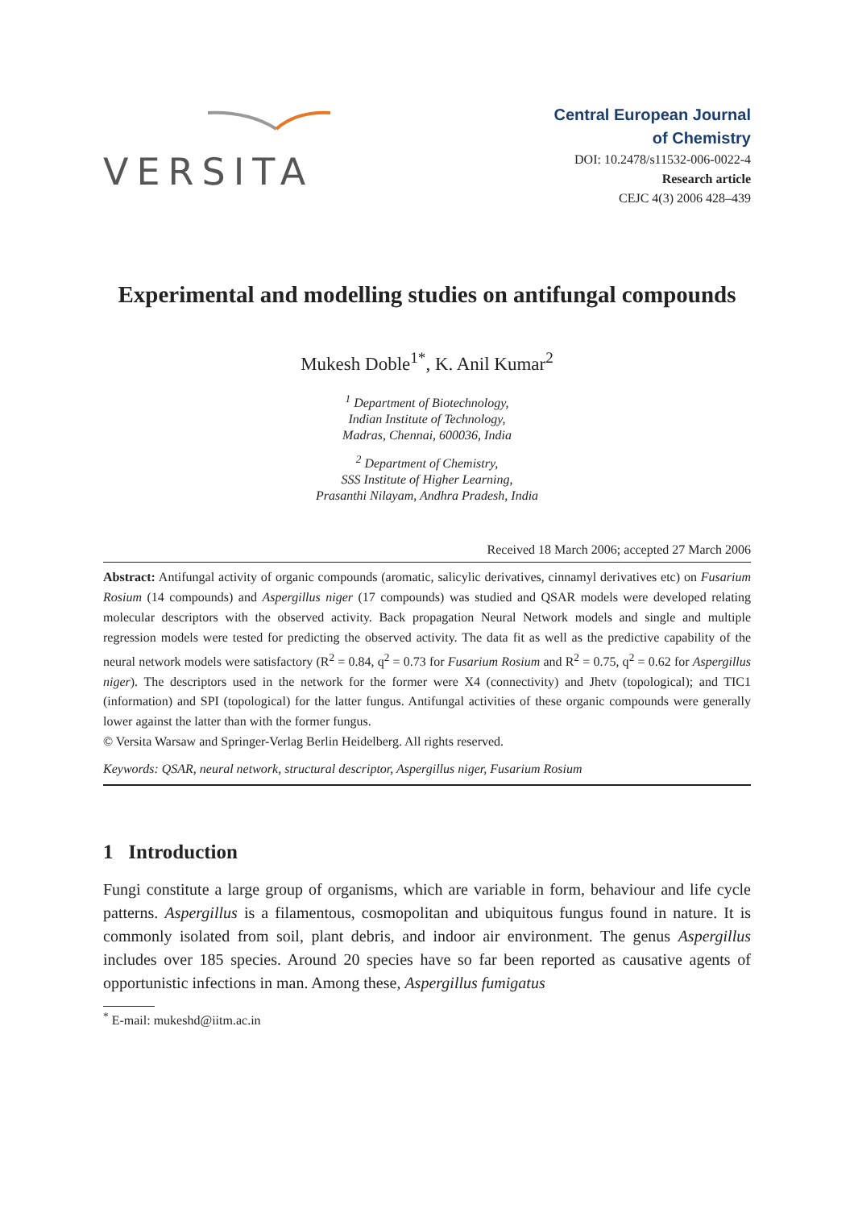VERSITA
Central European Journal
of Chemistry
DOI: 10.2478/s11532-006-0022-4
Research article
CEJC 4(3) 2006 428–439
Experimental and modelling studies on antifungal compounds
Mukesh Doble<sup>1*</sup>, K. Anil Kumar<sup>2</sup>
<sup>1</sup> Department of Biotechnology,
Indian Institute of Technology,
Madras, Chennai, 600036, India
<sup>2</sup> Department of Chemistry,
SSS Institute of Higher Learning,
Prasanthi Nilayam, Andhra Pradesh, India
Received 18 March 2006; accepted 27 March 2006
Abstract: Antifungal activity of organic compounds (aromatic, salicylic derivatives, cinnamyl derivatives etc) on Fusarium Rosium (14 compounds) and Aspergillus niger (17 compounds) was studied and QSAR models were developed relating molecular descriptors with the observed activity. Back propagation Neural Network models and single and multiple regression models were tested for predicting the observed activity. The data fit as well as the predictive capability of the neural network models were satisfactory (R<sup>2</sup> = 0.84, q<sup>2</sup> = 0.73 for Fusarium Rosium and R<sup>2</sup> = 0.75, q<sup>2</sup> = 0.62 for Aspergillus niger). The descriptors used in the network for the former were X4 (connectivity) and Jhetv (topological); and TIC1 (information) and SPI (topological) for the latter fungus. Antifungal activities of these organic compounds were generally lower against the latter than with the former fungus.
© Versita Warsaw and Springer-Verlag Berlin Heidelberg. All rights reserved.
Keywords: QSAR, neural network, structural descriptor, Aspergillus niger, Fusarium Rosium
1 Introduction
Fungi constitute a large group of organisms, which are variable in form, behaviour and life cycle patterns. Aspergillus is a filamentous, cosmopolitan and ubiquitous fungus found in nature. It is commonly isolated from soil, plant debris, and indoor air environment. The genus Aspergillus includes over 185 species. Around 20 species have so far been reported as causative agents of opportunistic infections in man. Among these, Aspergillus fumigatus
<sup>*</sup> E-mail: mukeshd@iitm.ac.in